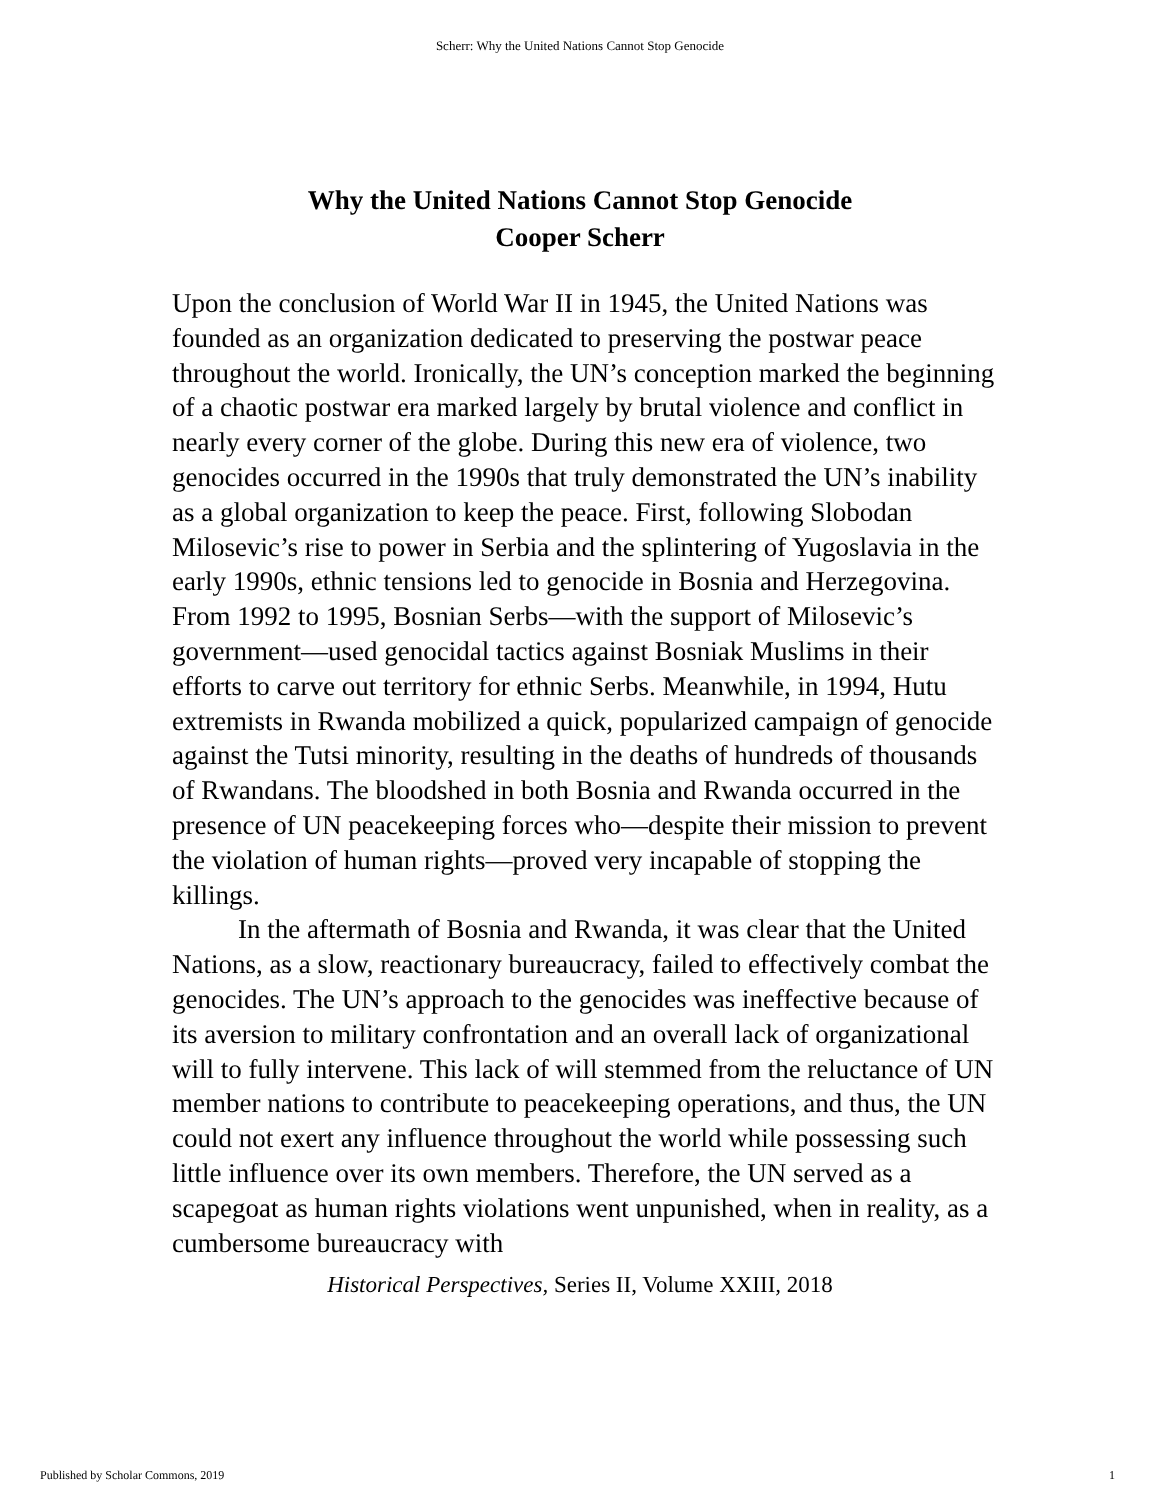Scherr: Why the United Nations Cannot Stop Genocide
Why the United Nations Cannot Stop Genocide
Cooper Scherr
Upon the conclusion of World War II in 1945, the United Nations was founded as an organization dedicated to preserving the postwar peace throughout the world. Ironically, the UN’s conception marked the beginning of a chaotic postwar era marked largely by brutal violence and conflict in nearly every corner of the globe. During this new era of violence, two genocides occurred in the 1990s that truly demonstrated the UN’s inability as a global organization to keep the peace. First, following Slobodan Milosevic’s rise to power in Serbia and the splintering of Yugoslavia in the early 1990s, ethnic tensions led to genocide in Bosnia and Herzegovina. From 1992 to 1995, Bosnian Serbs—with the support of Milosevic’s government—used genocidal tactics against Bosniak Muslims in their efforts to carve out territory for ethnic Serbs. Meanwhile, in 1994, Hutu extremists in Rwanda mobilized a quick, popularized campaign of genocide against the Tutsi minority, resulting in the deaths of hundreds of thousands of Rwandans. The bloodshed in both Bosnia and Rwanda occurred in the presence of UN peacekeeping forces who—despite their mission to prevent the violation of human rights—proved very incapable of stopping the killings.
In the aftermath of Bosnia and Rwanda, it was clear that the United Nations, as a slow, reactionary bureaucracy, failed to effectively combat the genocides. The UN’s approach to the genocides was ineffective because of its aversion to military confrontation and an overall lack of organizational will to fully intervene. This lack of will stemmed from the reluctance of UN member nations to contribute to peacekeeping operations, and thus, the UN could not exert any influence throughout the world while possessing such little influence over its own members. Therefore, the UN served as a scapegoat as human rights violations went unpunished, when in reality, as a cumbersome bureaucracy with
Historical Perspectives, Series II, Volume XXIII, 2018
Published by Scholar Commons, 2019
1